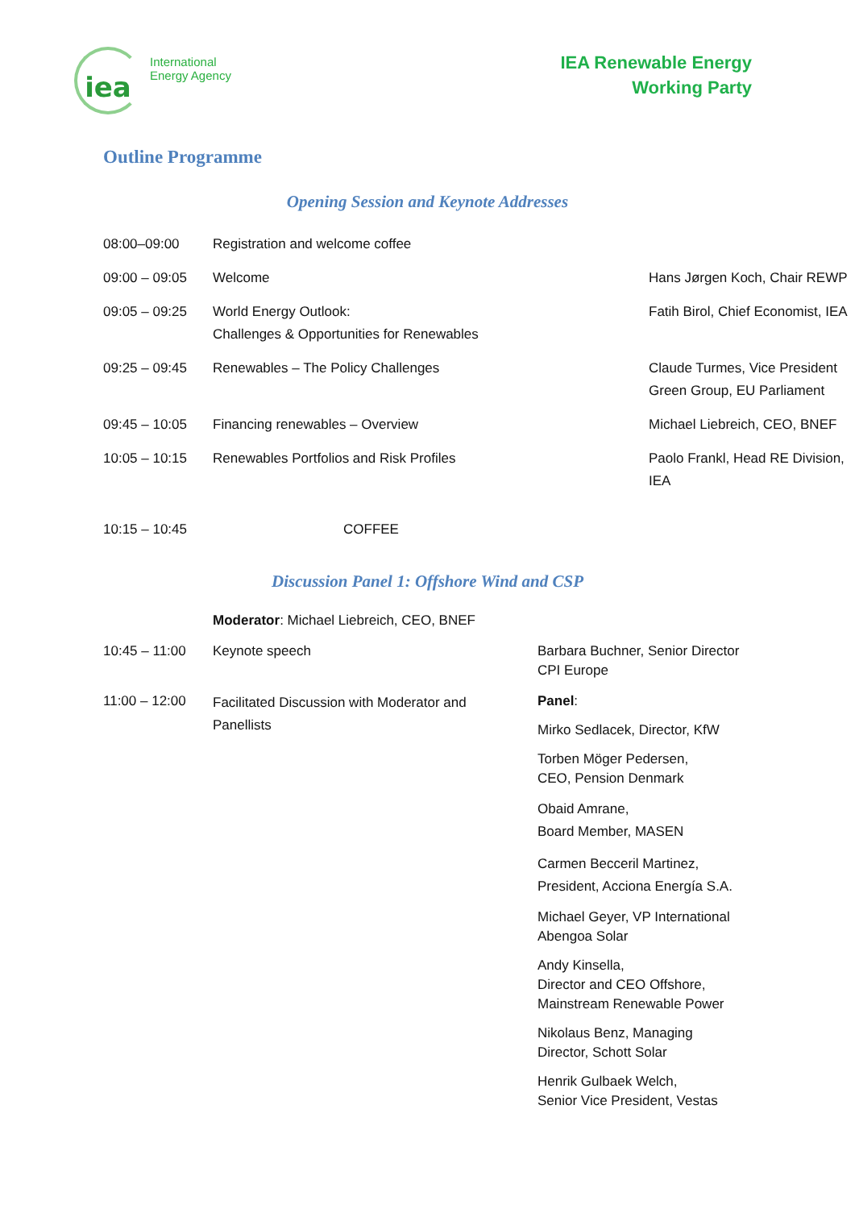iea
International
Energy Agency
IEA Renewable Energy
Working Party
Outline Programme
Opening Session and Keynote Addresses
| 08:00–09:00 | Registration and welcome coffee | |
| 09:00 – 09:05 | Welcome | Hans Jørgen Koch, Chair REWP |
| 09:05 – 09:25 | World Energy Outlook: Challenges & Opportunities for Renewables | Fatih Birol, Chief Economist, IEA |
| 09:25 – 09:45 | Renewables – The Policy Challenges | Claude Turmes, Vice President Green Group, EU Parliament |
| 09:45 – 10:05 | Financing renewables – Overview | Michael Liebreich, CEO, BNEF |
| 10:05 – 10:15 | Renewables Portfolios and Risk Profiles | Paolo Frankl, Head RE Division, IEA |
| 10:15 – 10:45 | COFFEE | |
Discussion Panel 1: Offshore Wind and CSP
| | Moderator : Michael Liebreich, CEO, BNEF | |
| 10:45 – 11:00 | Keynote speech | Barbara Buchner, Senior Director CPI Europe |
| 11:00 – 12:00 | Facilitated Discussion with Moderator and Panellists | Panel : Mirko Sedlacek, Director, KfW Torben Möger Pedersen, CEO, Pension Denmark Obaid Amrane, Board Member, MASEN Carmen Becceril Martinez, President, Acciona Energía S.A. Michael Geyer, VP International Abengoa Solar Andy Kinsella, Director and CEO Offshore, Mainstream Renewable Power Nikolaus Benz, Managing Director, Schott Solar Henrik Gulbaek Welch, Senior Vice President, Vestas |